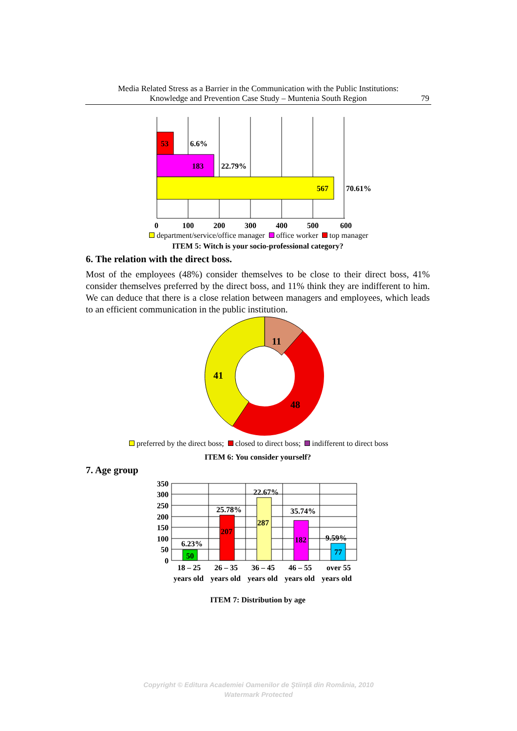Media Related Stress as a Barrier in the Communication with the Public Institutions:
Knowledge and Prevention Case Study – Muntenia South Region
79
53
6.6%
183
22.79%
567
70.61%
0
100
200
300
400
500
600
department/service/office manager office worker top manager
ITEM 5: Witch is your socio-professional category?
6. The relation with the direct boss.
Most of the employees (48%) consider themselves to be close to their direct boss, 41% consider themselves preferred by the direct boss, and 11% think they are indifferent to him. We can deduce that there is a close relation between managers and employees, which leads to an efficient communication in the public institution.
11
41
48
preferred by the direct boss; closed to direct boss; indifferent to direct boss
ITEM 6: You consider yourself?
7. Age group
350
300
250
200
150
100
50
0
6.23%
25.78%
22.67%
35.74%
9.59%
50
207
287
182
77
18 – 25
26 – 35
36 – 45
46 – 55
over 55
years old
years old
years old
years old
years old
ITEM 7: Distribution by age
Copyright © Editura Academiei Oamenilor de Ştiinţă din România, 2010
Watermark Protected